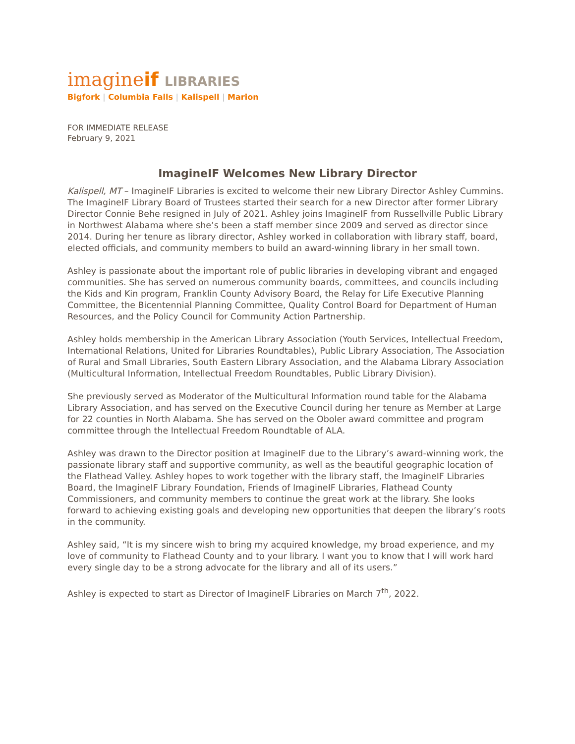imagineif LIBRARIES
Bigfork | Columbia Falls | Kalispell | Marion
FOR IMMEDIATE RELEASE
February 9, 2021
ImagineIF Welcomes New Library Director
Kalispell, MT – ImagineIF Libraries is excited to welcome their new Library Director Ashley Cummins. The ImagineIF Library Board of Trustees started their search for a new Director after former Library Director Connie Behe resigned in July of 2021. Ashley joins ImagineIF from Russellville Public Library in Northwest Alabama where she’s been a staff member since 2009 and served as director since 2014. During her tenure as library director, Ashley worked in collaboration with library staff, board, elected officials, and community members to build an award-winning library in her small town.
Ashley is passionate about the important role of public libraries in developing vibrant and engaged communities. She has served on numerous community boards, committees, and councils including the Kids and Kin program, Franklin County Advisory Board, the Relay for Life Executive Planning Committee, the Bicentennial Planning Committee, Quality Control Board for Department of Human Resources, and the Policy Council for Community Action Partnership.
Ashley holds membership in the American Library Association (Youth Services, Intellectual Freedom, International Relations, United for Libraries Roundtables), Public Library Association, The Association of Rural and Small Libraries, South Eastern Library Association, and the Alabama Library Association (Multicultural Information, Intellectual Freedom Roundtables, Public Library Division).
She previously served as Moderator of the Multicultural Information round table for the Alabama Library Association, and has served on the Executive Council during her tenure as Member at Large for 22 counties in North Alabama. She has served on the Oboler award committee and program committee through the Intellectual Freedom Roundtable of ALA.
Ashley was drawn to the Director position at ImagineIF due to the Library’s award-winning work, the passionate library staff and supportive community, as well as the beautiful geographic location of the Flathead Valley. Ashley hopes to work together with the library staff, the ImagineIF Libraries Board, the ImagineIF Library Foundation, Friends of ImagineIF Libraries, Flathead County Commissioners, and community members to continue the great work at the library. She looks forward to achieving existing goals and developing new opportunities that deepen the library’s roots in the community.
Ashley said, “It is my sincere wish to bring my acquired knowledge, my broad experience, and my love of community to Flathead County and to your library. I want you to know that I will work hard every single day to be a strong advocate for the library and all of its users.”
Ashley is expected to start as Director of ImagineIF Libraries on March 7<sup>th</sup>, 2022.